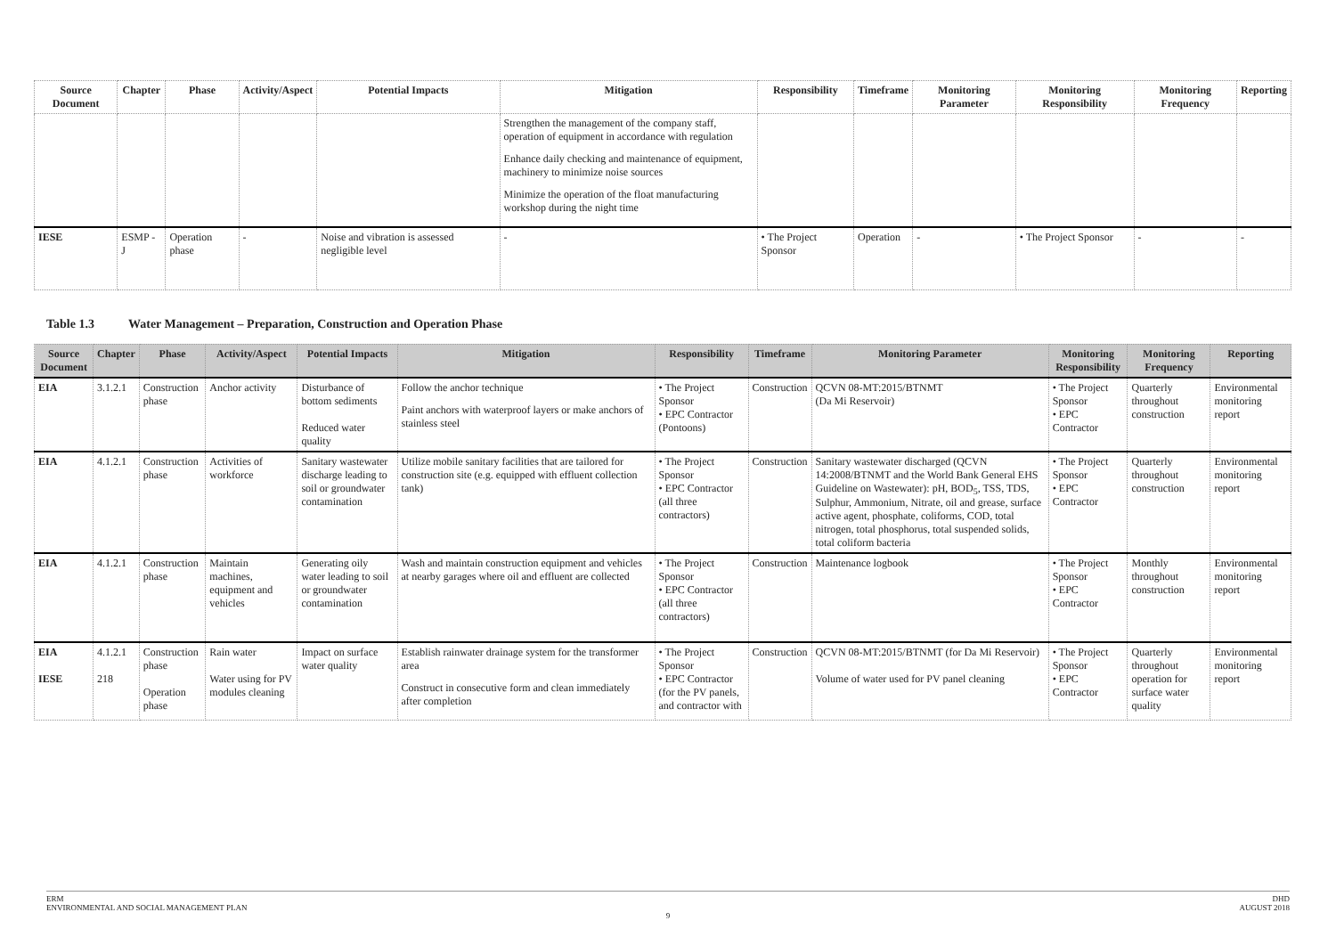| Source Document | Chapter | Phase | Activity/Aspect | Potential Impacts | Mitigation | Responsibility | Timeframe | Monitoring Parameter | Monitoring Responsibility | Monitoring Frequency | Reporting |
| --- | --- | --- | --- | --- | --- | --- | --- | --- | --- | --- | --- |
| | | | | | Strengthen the management of the company staff, operation of equipment in accordance with regulation Enhance daily checking and maintenance of equipment, machinery to minimize noise sources Minimize the operation of the float manufacturing workshop during the night time | | | | | | |
| IESE | ESMP - J | Operation phase | - | Noise and vibration is assessed negligible level | - | • The Project Sponsor | Operation | - | • The Project Sponsor | - | - |
Table 1.3 Water Management – Preparation, Construction and Operation Phase
| Source Document | Chapter | Phase | Activity/Aspect | Potential Impacts | Mitigation | Responsibility | Timeframe | Monitoring Parameter | Monitoring Responsibility | Monitoring Frequency | Reporting |
| --- | --- | --- | --- | --- | --- | --- | --- | --- | --- | --- | --- |
| EIA | 3.1.2.1 | Construction phase | Anchor activity | Disturbance of bottom sediments Reduced water quality | Follow the anchor technique Paint anchors with waterproof layers or make anchors of stainless steel | • The Project Sponsor • EPC Contractor (Pontoons) | Construction | QCVN 08-MT:2015/BTNMT (Da Mi Reservoir) | • The Project Sponsor • EPC Contractor | Quarterly throughout construction | Environmental monitoring report |
| EIA | 4.1.2.1 | Construction phase | Activities of workforce | Sanitary wastewater discharge leading to soil or groundwater contamination | Utilize mobile sanitary facilities that are tailored for construction site (e.g. equipped with effluent collection tank) | • The Project Sponsor • EPC Contractor (all three contractors) | Construction | Sanitary wastewater discharged (QCVN 14:2008/BTNMT and the World Bank General EHS Guideline on Wastewater): pH, BOD<sub>5</sub>, TSS, TDS, Sulphur, Ammonium, Nitrate, oil and grease, surface active agent, phosphate, coliforms, COD, total nitrogen, total phosphorus, total suspended solids, total coliform bacteria | • The Project Sponsor • EPC Contractor | Quarterly throughout construction | Environmental monitoring report |
| EIA | 4.1.2.1 | Construction phase | Maintain machines, equipment and vehicles | Generating oily water leading to soil or groundwater contamination | Wash and maintain construction equipment and vehicles at nearby garages where oil and effluent are collected | • The Project Sponsor • EPC Contractor (all three contractors) | Construction | Maintenance logbook | • The Project Sponsor • EPC Contractor | Monthly throughout construction | Environmental monitoring report |
| EIA IESE | 4.1.2.1 218 | Construction phase Operation phase | Rain water Water using for PV modules cleaning | Impact on surface water quality | Establish rainwater drainage system for the transformer area Construct in consecutive form and clean immediately after completion | • The Project Sponsor • EPC Contractor (for the PV panels, and contractor with | Construction | QCVN 08-MT:2015/BTNMT (for Da Mi Reservoir) Volume of water used for PV panel cleaning | • The Project Sponsor • EPC Contractor | Quarterly throughout operation for surface water quality | Environmental monitoring report |
ERM
ENVIRONMENTAL AND SOCIAL MANAGEMENT PLAN
DHD
AUGUST 2018
9